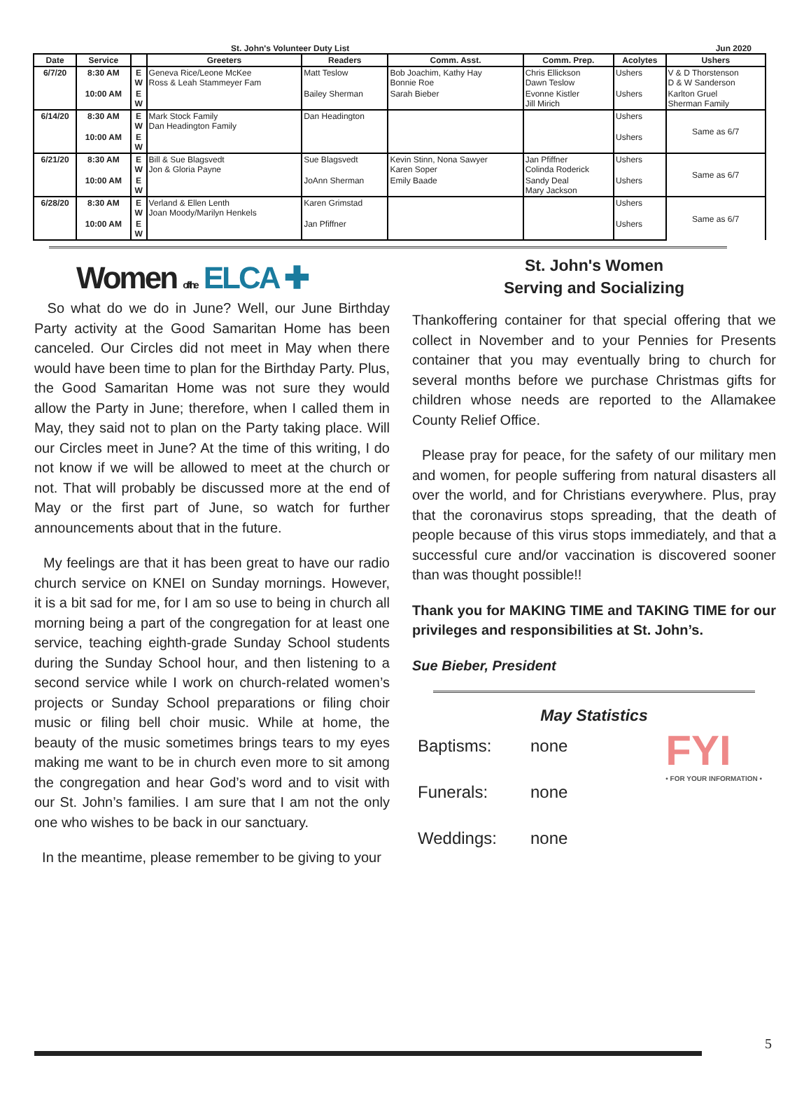St. John's Volunteer Duty List Jun 2020
| Date | Service | | Greeters | Readers | Comm. Asst. | Comm. Prep. | Acolytes | Ushers |
| --- | --- | --- | --- | --- | --- | --- | --- | --- |
| 6/7/20 | 8:30 AM | E W | Geneva Rice/Leone McKee Ross & Leah Stammeyer Fam | Matt Teslow | Bob Joachim, Kathy Hay Bonnie Roe | Chris Ellickson Dawn Teslow | Ushers | V & D Thorstenson D & W Sanderson |
| | 10:00 AM | E W | | Bailey Sherman | Sarah Bieber | Evonne Kistler Jill Mirich | Ushers | Karlton Gruel Sherman Family |
| 6/14/20 | 8:30 AM | E W | Mark Stock Family Dan Headington Family | Dan Headington | | | Ushers | Same as 6/7 |
| | 10:00 AM | E W | | | | | Ushers | |
| 6/21/20 | 8:30 AM | E W | Bill & Sue Blagsvedt Jon & Gloria Payne | Sue Blagsvedt | Kevin Stinn, Nona Sawyer Karen Soper | Jan Pfiffner Colinda Roderick | Ushers | Same as 6/7 |
| | 10:00 AM | E W | | JoAnn Sherman | Emily Baade | Sandy Deal Mary Jackson | Ushers | |
| 6/28/20 | 8:30 AM | E W | Verland & Ellen Lenth Joan Moody/Marilyn Henkels | Karen Grimstad | | | Ushers | Same as 6/7 |
| | 10:00 AM | E W | | Jan Pfiffner | | | Ushers | |
Women of the ELCA ✚
So what do we do in June? Well, our June Birthday Party activity at the Good Samaritan Home has been canceled. Our Circles did not meet in May when there would have been time to plan for the Birthday Party. Plus, the Good Samaritan Home was not sure they would allow the Party in June; therefore, when I called them in May, they said not to plan on the Party taking place. Will our Circles meet in June? At the time of this writing, I do not know if we will be allowed to meet at the church or not. That will probably be discussed more at the end of May or the first part of June, so watch for further announcements about that in the future.
My feelings are that it has been great to have our radio church service on KNEI on Sunday mornings. However, it is a bit sad for me, for I am so use to being in church all morning being a part of the congregation for at least one service, teaching eighth-grade Sunday School students during the Sunday School hour, and then listening to a second service while I work on church-related women’s projects or Sunday School preparations or filing choir music or filing bell choir music. While at home, the beauty of the music sometimes brings tears to my eyes making me want to be in church even more to sit among the congregation and hear God’s word and to visit with our St. John’s families. I am sure that I am not the only one who wishes to be back in our sanctuary.
In the meantime, please remember to be giving to your
St. John's Women
Serving and Socializing
Thankoffering container for that special offering that we collect in November and to your Pennies for Presents container that you may eventually bring to church for several months before we purchase Christmas gifts for children whose needs are reported to the Allamakee County Relief Office.
Please pray for peace, for the safety of our military men and women, for people suffering from natural disasters all over the world, and for Christians everywhere. Plus, pray that the coronavirus stops spreading, that the death of people because of this virus stops immediately, and that a successful cure and/or vaccination is discovered sooner than was thought possible!!
Thank you for MAKING TIME and TAKING TIME for our privileges and responsibilities at St. John’s.
Sue Bieber, President
May Statistics
FYI
• FOR YOUR INFORMATION •
| Baptisms: | none |
| Funerals: | none |
| Weddings: | none |
5